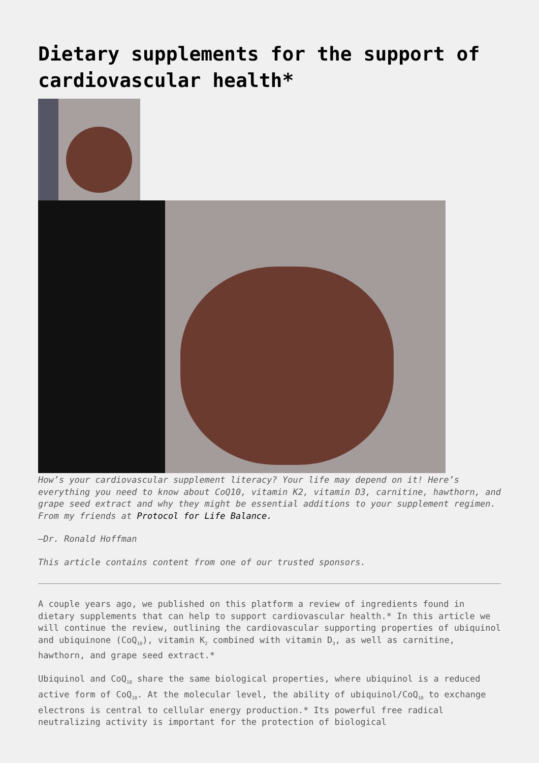Dietary supplements for the support of cardiovascular health*
How’s your cardiovascular supplement literacy? Your life may depend on it! Here’s everything you need to know about CoQ10, vitamin K2, vitamin D3, carnitine, hawthorn, and grape seed extract and why they might be essential additions to your supplement regimen. From my friends at Protocol for Life Balance.
—Dr. Ronald Hoffman
This article contains content from one of our trusted sponsors.
A couple years ago, we published on this platform a review of ingredients found in dietary supplements that can help to support cardiovascular health.* In this article we will continue the review, outlining the cardiovascular supporting properties of ubiquinol and ubiquinone (CoQ<sub>10</sub>), vitamin K<sub>2</sub> combined with vitamin D<sub>3</sub>, as well as carnitine, hawthorn, and grape seed extract.*
Ubiquinol and CoQ<sub>10</sub> share the same biological properties, where ubiquinol is a reduced active form of CoQ<sub>10</sub>. At the molecular level, the ability of ubiquinol/CoQ<sub>10</sub> to exchange electrons is central to cellular energy production.* Its powerful free radical neutralizing activity is important for the protection of biological